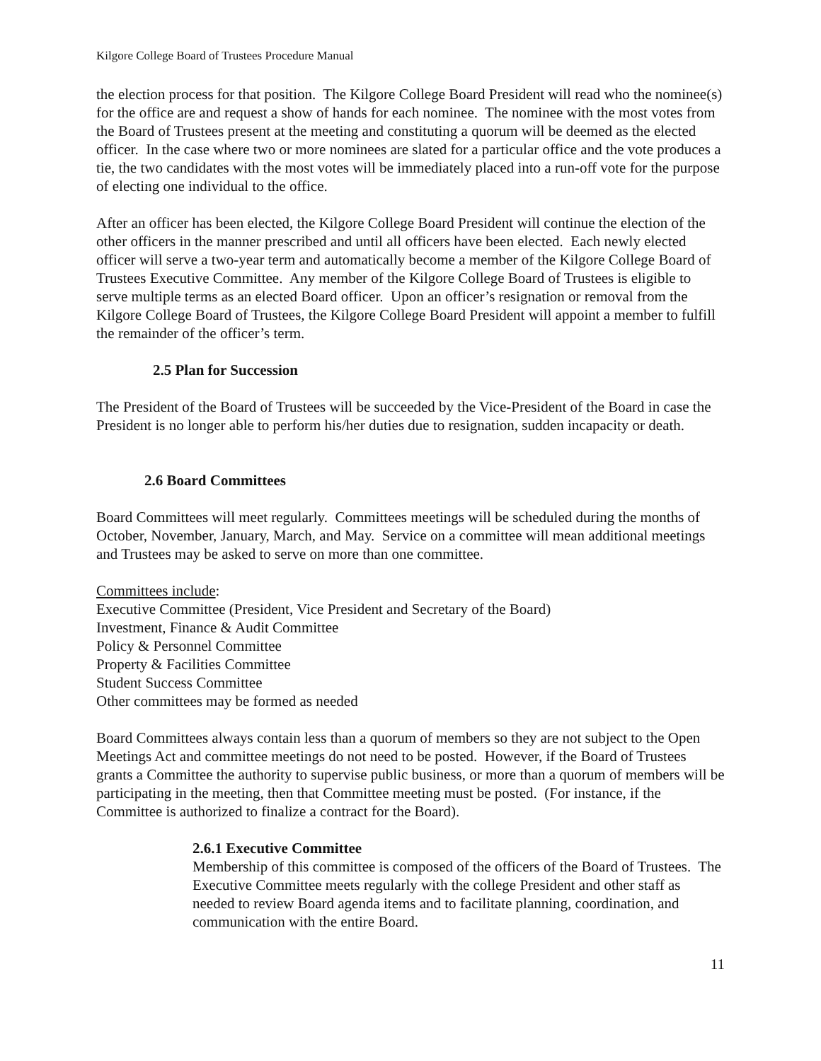Kilgore College Board of Trustees Procedure Manual
the election process for that position. The Kilgore College Board President will read who the nominee(s) for the office are and request a show of hands for each nominee. The nominee with the most votes from the Board of Trustees present at the meeting and constituting a quorum will be deemed as the elected officer. In the case where two or more nominees are slated for a particular office and the vote produces a tie, the two candidates with the most votes will be immediately placed into a run-off vote for the purpose of electing one individual to the office.
After an officer has been elected, the Kilgore College Board President will continue the election of the other officers in the manner prescribed and until all officers have been elected. Each newly elected officer will serve a two-year term and automatically become a member of the Kilgore College Board of Trustees Executive Committee. Any member of the Kilgore College Board of Trustees is eligible to serve multiple terms as an elected Board officer. Upon an officer’s resignation or removal from the Kilgore College Board of Trustees, the Kilgore College Board President will appoint a member to fulfill the remainder of the officer’s term.
2.5 Plan for Succession
The President of the Board of Trustees will be succeeded by the Vice-President of the Board in case the President is no longer able to perform his/her duties due to resignation, sudden incapacity or death.
2.6 Board Committees
Board Committees will meet regularly. Committees meetings will be scheduled during the months of October, November, January, March, and May. Service on a committee will mean additional meetings and Trustees may be asked to serve on more than one committee.
Committees include:
Executive Committee (President, Vice President and Secretary of the Board)
Investment, Finance & Audit Committee
Policy & Personnel Committee
Property & Facilities Committee
Student Success Committee
Other committees may be formed as needed
Board Committees always contain less than a quorum of members so they are not subject to the Open Meetings Act and committee meetings do not need to be posted. However, if the Board of Trustees grants a Committee the authority to supervise public business, or more than a quorum of members will be participating in the meeting, then that Committee meeting must be posted. (For instance, if the Committee is authorized to finalize a contract for the Board).
2.6.1 Executive Committee
Membership of this committee is composed of the officers of the Board of Trustees. The Executive Committee meets regularly with the college President and other staff as needed to review Board agenda items and to facilitate planning, coordination, and communication with the entire Board.
11